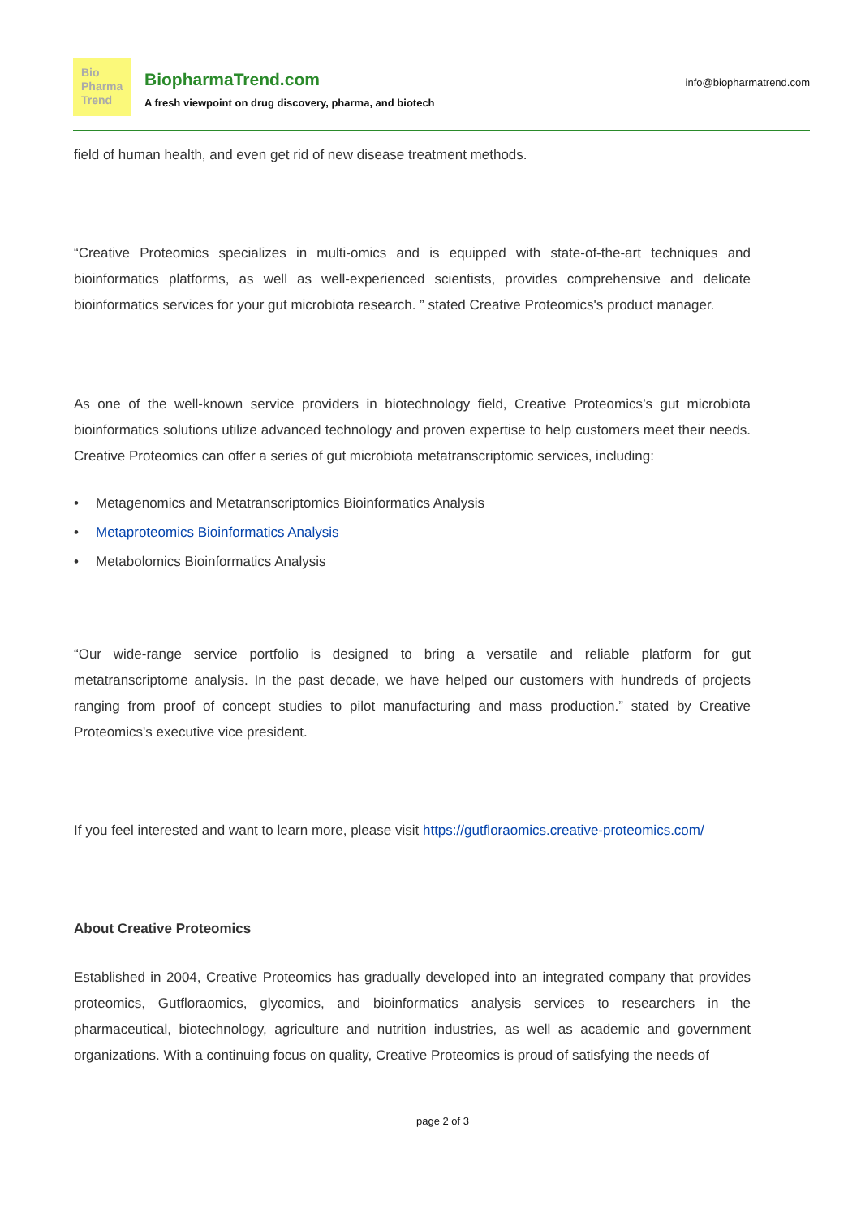Bio
Pharma
Trend
BiopharmaTrend.com
A fresh viewpoint on drug discovery, pharma, and biotech
info@biopharmatrend.com
field of human health, and even get rid of new disease treatment methods.
“Creative Proteomics specializes in multi-omics and is equipped with state-of-the-art techniques and bioinformatics platforms, as well as well-experienced scientists, provides comprehensive and delicate bioinformatics services for your gut microbiota research. ” stated Creative Proteomics's product manager.
As one of the well-known service providers in biotechnology field, Creative Proteomics’s gut microbiota bioinformatics solutions utilize advanced technology and proven expertise to help customers meet their needs. Creative Proteomics can offer a series of gut microbiota metatranscriptomic services, including:
• Metagenomics and Metatranscriptomics Bioinformatics Analysis
• Metaproteomics Bioinformatics Analysis
• Metabolomics Bioinformatics Analysis
“Our wide-range service portfolio is designed to bring a versatile and reliable platform for gut metatranscriptome analysis. In the past decade, we have helped our customers with hundreds of projects ranging from proof of concept studies to pilot manufacturing and mass production.” stated by Creative Proteomics's executive vice president.
If you feel interested and want to learn more, please visit https://gutfloraomics.creative-proteomics.com/
About Creative Proteomics
Established in 2004, Creative Proteomics has gradually developed into an integrated company that provides proteomics, Gutfloraomics, glycomics, and bioinformatics analysis services to researchers in the pharmaceutical, biotechnology, agriculture and nutrition industries, as well as academic and government organizations. With a continuing focus on quality, Creative Proteomics is proud of satisfying the needs of
page 2 of 3